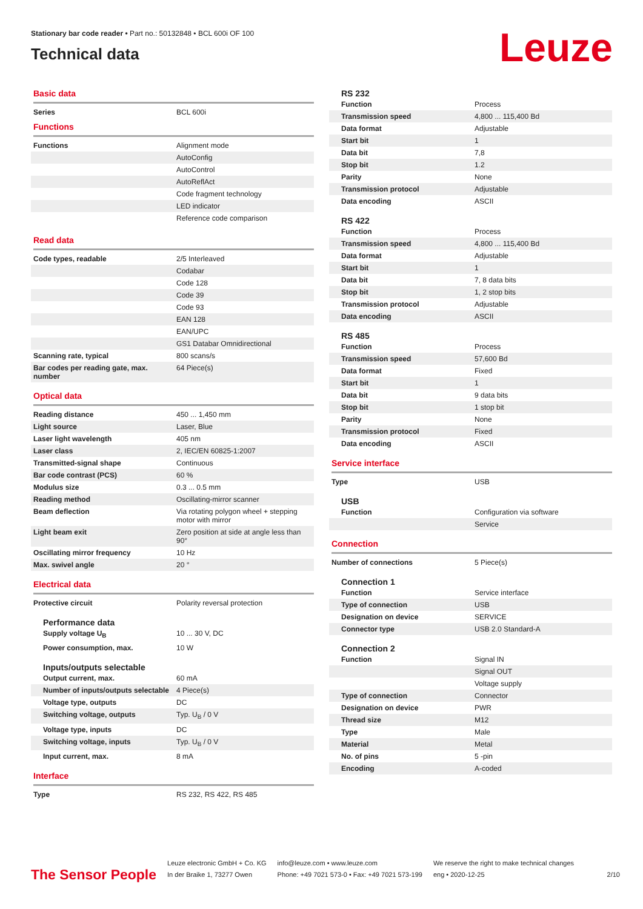Stationary bar code reader • Part no.: 50132848 • BCL 600i OF 100
Technical data
Leuze
Basic data
| Series | BCL 600i |
Functions
| Functions | Alignment mode |
| | AutoConfig |
| | AutoControl |
| | AutoReflAct |
| | Code fragment technology |
| | LED indicator |
| | Reference code comparison |
Read data
| Code types, readable | 2/5 Interleaved |
| | Codabar |
| | Code 128 |
| | Code 39 |
| | Code 93 |
| | EAN 128 |
| | EAN/UPC |
| | GS1 Databar Omnidirectional |
| Scanning rate, typical | 800 scans/s |
| Bar codes per reading gate, max. number | 64 Piece(s) |
Optical data
| Reading distance | 450 ... 1,450 mm |
| Light source | Laser, Blue |
| Laser light wavelength | 405 nm |
| Laser class | 2, IEC/EN 60825-1:2007 |
| Transmitted-signal shape | Continuous |
| Bar code contrast (PCS) | 60 % |
| Modulus size | 0.3 ... 0.5 mm |
| Reading method | Oscillating-mirror scanner |
| Beam deflection | Via rotating polygon wheel + stepping motor with mirror |
| Light beam exit | Zero position at side at angle less than 90° |
| Oscillating mirror frequency | 10 Hz |
| Max. swivel angle | 20 ° |
Electrical data
| Protective circuit | Polarity reversal protection |
Performance data
| Supply voltage U<sub>B</sub> | 10 ... 30 V, DC |
| Power consumption, max. | 10 W |
Inputs/outputs selectable
| Output current, max. | 60 mA |
| Number of inputs/outputs selectable | 4 Piece(s) |
| Voltage type, outputs | DC |
| Switching voltage, outputs | Typ. U<sub>B</sub> / 0 V |
| Voltage type, inputs | DC |
| Switching voltage, inputs | Typ. U<sub>B</sub> / 0 V |
| Input current, max. | 8 mA |
Interface
| Type | RS 232, RS 422, RS 485 |
RS 232
| Function | Process |
| Transmission speed | 4,800 ... 115,400 Bd |
| Data format | Adjustable |
| Start bit | 1 |
| Data bit | 7,8 |
| Stop bit | 1.2 |
| Parity | None |
| Transmission protocol | Adjustable |
| Data encoding | ASCII |
RS 422
| Function | Process |
| Transmission speed | 4,800 ... 115,400 Bd |
| Data format | Adjustable |
| Start bit | 1 |
| Data bit | 7, 8 data bits |
| Stop bit | 1, 2 stop bits |
| Transmission protocol | Adjustable |
| Data encoding | ASCII |
RS 485
| Function | Process |
| Transmission speed | 57,600 Bd |
| Data format | Fixed |
| Start bit | 1 |
| Data bit | 9 data bits |
| Stop bit | 1 stop bit |
| Parity | None |
| Transmission protocol | Fixed |
| Data encoding | ASCII |
Service interface
| Type | USB |
USB
| Function | Configuration via software |
| | Service |
Connection
| Number of connections | 5 Piece(s) |
Connection 1
| Function | Service interface |
| Type of connection | USB |
| Designation on device | SERVICE |
| Connector type | USB 2.0 Standard-A |
Connection 2
| Function | Signal IN |
| | Signal OUT |
| | Voltage supply |
| Type of connection | Connector |
| Designation on device | PWR |
| Thread size | M12 |
| Type | Male |
| Material | Metal |
| No. of pins | 5 -pin |
| Encoding | A-coded |
The Sensor People
Leuze electronic GmbH + Co. KG
In der Braike 1, 73277 Owen
info@leuze.com • www.leuze.com
Phone: +49 7021 573-0 • Fax: +49 7021 573-199
We reserve the right to make technical changes
eng • 2020-12-25
2/10